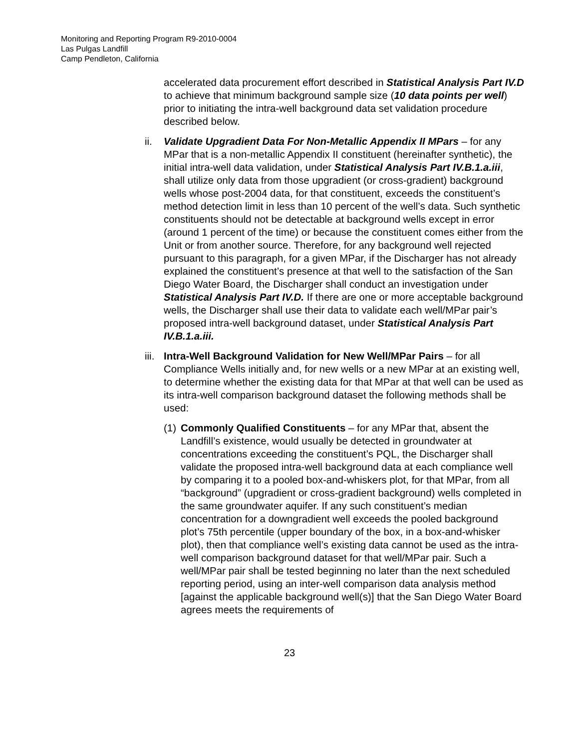Monitoring and Reporting Program R9-2010-0004
Las Pulgas Landfill
Camp Pendleton, California
accelerated data procurement effort described in Statistical Analysis Part IV.D to achieve that minimum background sample size (10 data points per well) prior to initiating the intra-well background data set validation procedure described below.
ii. Validate Upgradient Data For Non-Metallic Appendix II MPars – for any MPar that is a non-metallic Appendix II constituent (hereinafter synthetic), the initial intra-well data validation, under Statistical Analysis Part IV.B.1.a.iii, shall utilize only data from those upgradient (or cross-gradient) background wells whose post-2004 data, for that constituent, exceeds the constituent’s method detection limit in less than 10 percent of the well’s data. Such synthetic constituents should not be detectable at background wells except in error (around 1 percent of the time) or because the constituent comes either from the Unit or from another source. Therefore, for any background well rejected pursuant to this paragraph, for a given MPar, if the Discharger has not already explained the constituent’s presence at that well to the satisfaction of the San Diego Water Board, the Discharger shall conduct an investigation under Statistical Analysis Part IV.D. If there are one or more acceptable background wells, the Discharger shall use their data to validate each well/MPar pair’s proposed intra-well background dataset, under Statistical Analysis Part IV.B.1.a.iii.
iii.
Intra-Well Background Validation for New Well/MPar Pairs – for all Compliance Wells initially and, for new wells or a new MPar at an existing well, to determine whether the existing data for that MPar at that well can be used as its intra-well comparison background dataset the following methods shall be used:
(1)
Commonly Qualified Constituents – for any MPar that, absent the Landfill’s existence, would usually be detected in groundwater at concentrations exceeding the constituent’s PQL, the Discharger shall validate the proposed intra-well background data at each compliance well by comparing it to a pooled box-and-whiskers plot, for that MPar, from all “background” (upgradient or cross-gradient background) wells completed in the same groundwater aquifer. If any such constituent’s median concentration for a downgradient well exceeds the pooled background plot’s 75th percentile (upper boundary of the box, in a box-and-whisker plot), then that compliance well’s existing data cannot be used as the intra-well comparison background dataset for that well/MPar pair. Such a well/MPar pair shall be tested beginning no later than the next scheduled reporting period, using an inter-well comparison data analysis method [against the applicable background well(s)] that the San Diego Water Board agrees meets the requirements of
23